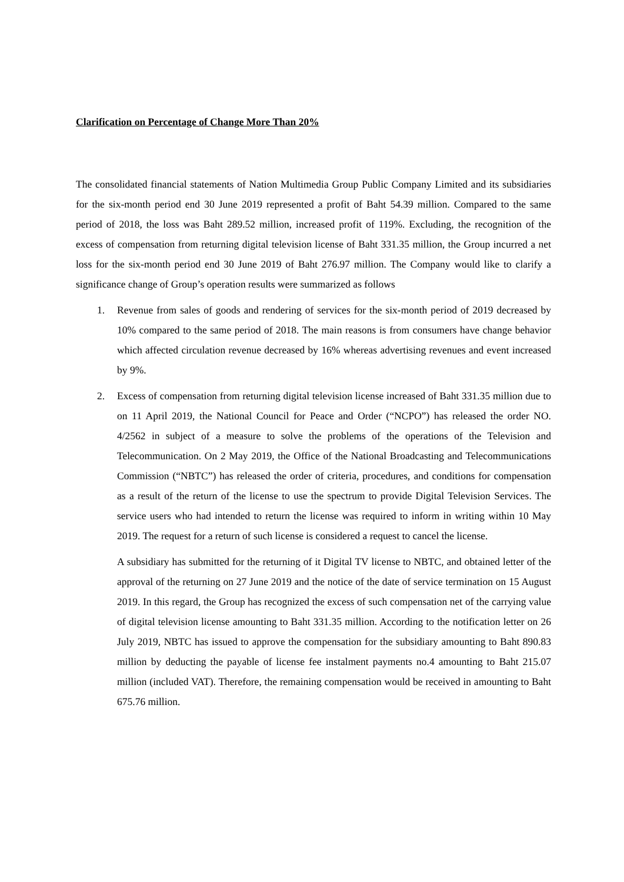Clarification on Percentage of Change More Than 20%
The consolidated financial statements of Nation Multimedia Group Public Company Limited and its subsidiaries for the six-month period end 30 June 2019 represented a profit of Baht 54.39 million. Compared to the same period of 2018, the loss was Baht 289.52 million, increased profit of 119%. Excluding, the recognition of the excess of compensation from returning digital television license of Baht 331.35 million, the Group incurred a net loss for the six-month period end 30 June 2019 of Baht 276.97 million. The Company would like to clarify a significance change of Group’s operation results were summarized as follows
1. Revenue from sales of goods and rendering of services for the six-month period of 2019 decreased by 10% compared to the same period of 2018. The main reasons is from consumers have change behavior which affected circulation revenue decreased by 16% whereas advertising revenues and event increased by 9%.
2. Excess of compensation from returning digital television license increased of Baht 331.35 million due to on 11 April 2019, the National Council for Peace and Order (“NCPO”) has released the order NO. 4/2562 in subject of a measure to solve the problems of the operations of the Television and Telecommunication. On 2 May 2019, the Office of the National Broadcasting and Telecommunications Commission (“NBTC”) has released the order of criteria, procedures, and conditions for compensation as a result of the return of the license to use the spectrum to provide Digital Television Services. The service users who had intended to return the license was required to inform in writing within 10 May 2019. The request for a return of such license is considered a request to cancel the license.
A subsidiary has submitted for the returning of it Digital TV license to NBTC, and obtained letter of the approval of the returning on 27 June 2019 and the notice of the date of service termination on 15 August 2019. In this regard, the Group has recognized the excess of such compensation net of the carrying value of digital television license amounting to Baht 331.35 million. According to the notification letter on 26 July 2019, NBTC has issued to approve the compensation for the subsidiary amounting to Baht 890.83 million by deducting the payable of license fee instalment payments no.4 amounting to Baht 215.07 million (included VAT). Therefore, the remaining compensation would be received in amounting to Baht 675.76 million.